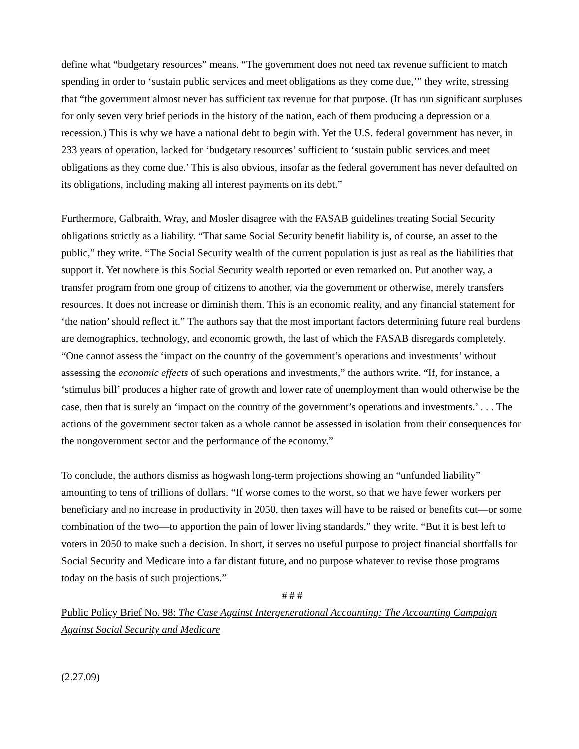define what “budgetary resources” means. “The government does not need tax revenue sufficient to match spending in order to ‘sustain public services and meet obligations as they come due,’” they write, stressing that “the government almost never has sufficient tax revenue for that purpose. (It has run significant surpluses for only seven very brief periods in the history of the nation, each of them producing a depression or a recession.) This is why we have a national debt to begin with. Yet the U.S. federal government has never, in 233 years of operation, lacked for ‘budgetary resources’ sufficient to ‘sustain public services and meet obligations as they come due.’ This is also obvious, insofar as the federal government has never defaulted on its obligations, including making all interest payments on its debt.”
Furthermore, Galbraith, Wray, and Mosler disagree with the FASAB guidelines treating Social Security obligations strictly as a liability. “That same Social Security benefit liability is, of course, an asset to the public,” they write. “The Social Security wealth of the current population is just as real as the liabilities that support it. Yet nowhere is this Social Security wealth reported or even remarked on. Put another way, a transfer program from one group of citizens to another, via the government or otherwise, merely transfers resources. It does not increase or diminish them. This is an economic reality, and any financial statement for ‘the nation’ should reflect it.” The authors say that the most important factors determining future real burdens are demographics, technology, and economic growth, the last of which the FASAB disregards completely. “One cannot assess the ‘impact on the country of the government’s operations and investments’ without assessing the economic effects of such operations and investments,” the authors write. “If, for instance, a ‘stimulus bill’ produces a higher rate of growth and lower rate of unemployment than would otherwise be the case, then that is surely an ‘impact on the country of the government’s operations and investments.’ . . . The actions of the government sector taken as a whole cannot be assessed in isolation from their consequences for the nongovernment sector and the performance of the economy.”
To conclude, the authors dismiss as hogwash long-term projections showing an “unfunded liability” amounting to tens of trillions of dollars. “If worse comes to the worst, so that we have fewer workers per beneficiary and no increase in productivity in 2050, then taxes will have to be raised or benefits cut—or some combination of the two—to apportion the pain of lower living standards,” they write. “But it is best left to voters in 2050 to make such a decision. In short, it serves no useful purpose to project financial shortfalls for Social Security and Medicare into a far distant future, and no purpose whatever to revise those programs today on the basis of such projections.”
# # #
Public Policy Brief No. 98: The Case Against Intergenerational Accounting: The Accounting Campaign Against Social Security and Medicare
(2.27.09)